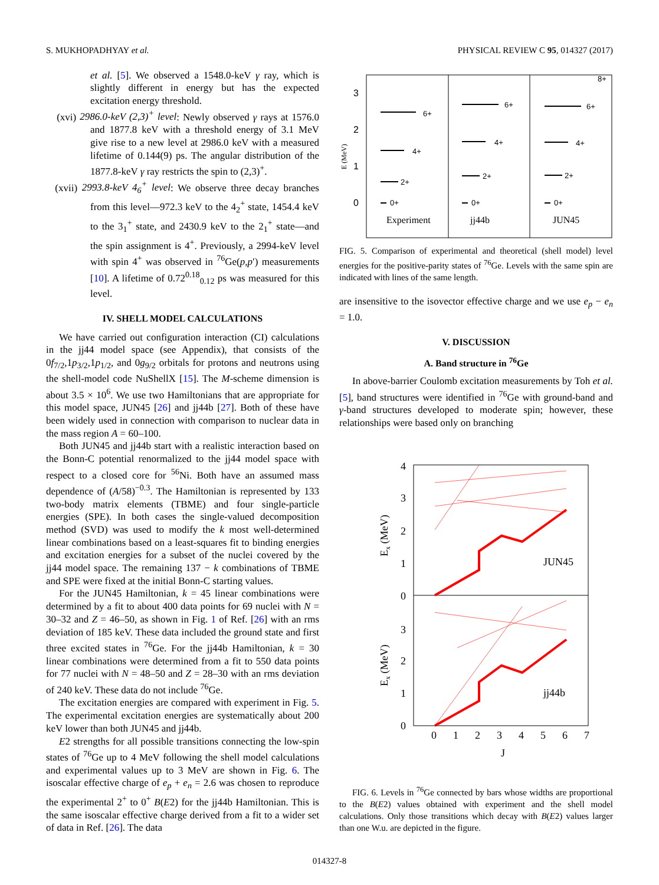S. MUKHOPADHYAY et al. PHYSICAL REVIEW C 95, 014327 (2017)
et al. [5]. We observed a 1548.0-keV γ ray, which is slightly different in energy but has the expected excitation energy threshold.
(xvi) 2986.0-keV (2,3)<sup>+</sup> level: Newly observed γ rays at 1576.0 and 1877.8 keV with a threshold energy of 3.1 MeV give rise to a new level at 2986.0 keV with a measured lifetime of 0.144(9) ps. The angular distribution of the 1877.8-keV γ ray restricts the spin to (2,3)<sup>+</sup>.
(xvii) 2993.8-keV 4<sub>6</sub><sup>+</sup> level: We observe three decay branches from this level—972.3 keV to the 4<sub>2</sub><sup>+</sup> state, 1454.4 keV to the 3<sub>1</sub><sup>+</sup> state, and 2430.9 keV to the 2<sub>1</sub><sup>+</sup> state—and the spin assignment is 4<sup>+</sup>. Previously, a 2994-keV level with spin 4<sup>+</sup> was observed in <sup>76</sup>Ge(p,p′) measurements [10]. A lifetime of 0.72<sup>0.18</sup><sub>0.12</sub> ps was measured for this level.
IV. SHELL MODEL CALCULATIONS
We have carried out configuration interaction (CI) calculations in the jj44 model space (see Appendix), that consists of the 0f<sub>7/2</sub>,1p<sub>3/2</sub>,1p<sub>1/2</sub>, and 0g<sub>9/2</sub> orbitals for protons and neutrons using the shell-model code NuShellX [15]. The M-scheme dimension is about 3.5 × 10<sup>6</sup>. We use two Hamiltonians that are appropriate for this model space, JUN45 [26] and jj44b [27]. Both of these have been widely used in connection with comparison to nuclear data in the mass region A = 60–100.
Both JUN45 and jj44b start with a realistic interaction based on the Bonn-C potential renormalized to the jj44 model space with respect to a closed core for <sup>56</sup>Ni. Both have an assumed mass dependence of (A/58)<sup>−0.3</sup>. The Hamiltonian is represented by 133 two-body matrix elements (TBME) and four single-particle energies (SPE). In both cases the single-valued decomposition method (SVD) was used to modify the k most well-determined linear combinations based on a least-squares fit to binding energies and excitation energies for a subset of the nuclei covered by the jj44 model space. The remaining 137 − k combinations of TBME and SPE were fixed at the initial Bonn-C starting values.
For the JUN45 Hamiltonian, k = 45 linear combinations were determined by a fit to about 400 data points for 69 nuclei with N = 30–32 and Z = 46–50, as shown in Fig. 1 of Ref. [26] with an rms deviation of 185 keV. These data included the ground state and first three excited states in <sup>76</sup>Ge. For the jj44b Hamiltonian, k = 30 linear combinations were determined from a fit to 550 data points for 77 nuclei with N = 48–50 and Z = 28–30 with an rms deviation of 240 keV. These data do not include <sup>76</sup>Ge.
The excitation energies are compared with experiment in Fig. 5. The experimental excitation energies are systematically about 200 keV lower than both JUN45 and jj44b.
E2 strengths for all possible transitions connecting the low-spin states of <sup>76</sup>Ge up to 4 MeV following the shell model calculations and experimental values up to 3 MeV are shown in Fig. 6. The isoscalar effective charge of e<sub>p</sub> + e<sub>n</sub> = 2.6 was chosen to reproduce the experimental 2<sup>+</sup> to 0<sup>+</sup> B(E2) for the jj44b Hamiltonian. This is the same isoscalar effective charge derived from a fit to a wider set of data in Ref. [26]. The data
3
2
1
0
E (MeV)
0+
2+
4+
6+
0+
2+
4+
6+
0+
2+
4+
6+
8+
Experiment
jj44b
JUN45
FIG. 5. Comparison of experimental and theoretical (shell model) level energies for the positive-parity states of <sup>76</sup>Ge. Levels with the same spin are indicated with lines of the same length.
are insensitive to the isovector effective charge and we use e<sub>p</sub> − e<sub>n</sub> = 1.0.
V. DISCUSSION
A. Band structure in <sup>76</sup>Ge
In above-barrier Coulomb excitation measurements by Toh et al. [5], band structures were identified in <sup>76</sup>Ge with ground-band and γ-band structures developed to moderate spin; however, these relationships were based only on branching
4
3
2
1
0
3
2
1
0
0
1
2
3
4
5
6
7
J
JUN45
jj44b
Ex (MeV)
Ex (MeV)
FIG. 6. Levels in <sup>76</sup>Ge connected by bars whose widths are proportional to the B(E2) values obtained with experiment and the shell model calculations. Only those transitions which decay with B(E2) values larger than one W.u. are depicted in the figure.
014327-8